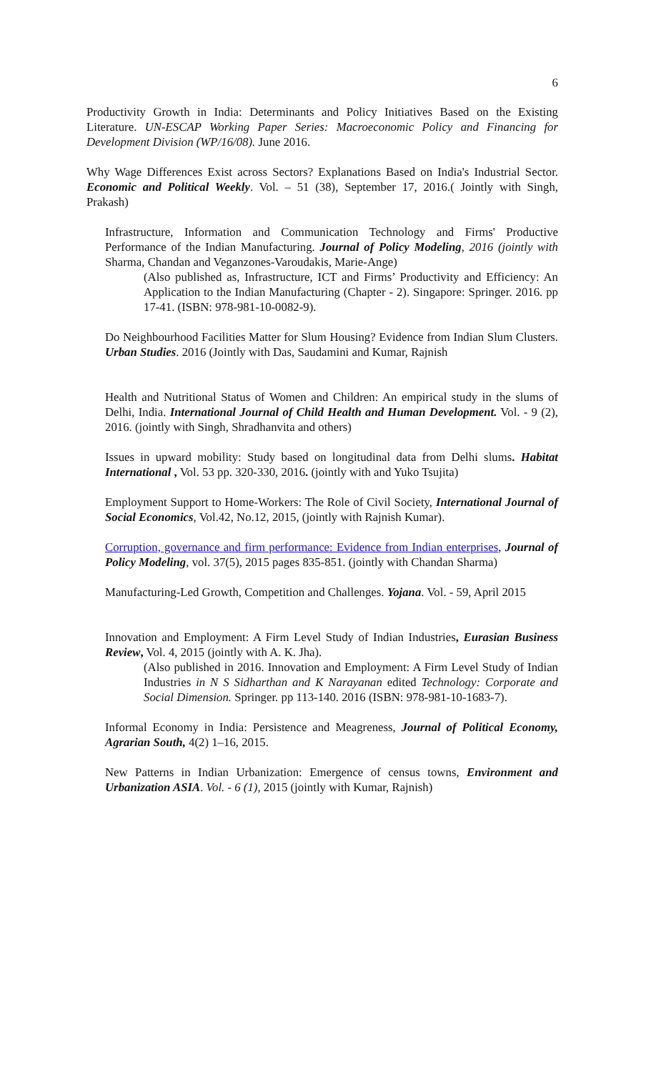6
Productivity Growth in India: Determinants and Policy Initiatives Based on the Existing Literature. UN-ESCAP Working Paper Series: Macroeconomic Policy and Financing for Development Division (WP/16/08). June 2016.
Why Wage Differences Exist across Sectors? Explanations Based on India's Industrial Sector. Economic and Political Weekly. Vol. – 51 (38), September 17, 2016.( Jointly with Singh, Prakash)
Infrastructure, Information and Communication Technology and Firms' Productive Performance of the Indian Manufacturing. Journal of Policy Modeling, 2016 (jointly with Sharma, Chandan and Veganzones-Varoudakis, Marie-Ange)
(Also published as, Infrastructure, ICT and Firms’ Productivity and Efficiency: An Application to the Indian Manufacturing (Chapter - 2). Singapore: Springer. 2016. pp 17-41. (ISBN: 978-981-10-0082-9).
Do Neighbourhood Facilities Matter for Slum Housing? Evidence from Indian Slum Clusters. Urban Studies. 2016 (Jointly with Das, Saudamini and Kumar, Rajnish
Health and Nutritional Status of Women and Children: An empirical study in the slums of Delhi, India. International Journal of Child Health and Human Development. Vol. - 9 (2), 2016. (jointly with Singh, Shradhanvita and others)
Issues in upward mobility: Study based on longitudinal data from Delhi slums. Habitat International , Vol. 53 pp. 320-330, 2016. (jointly with and Yuko Tsujita)
Employment Support to Home-Workers: The Role of Civil Society, International Journal of Social Economics, Vol.42, No.12, 2015, (jointly with Rajnish Kumar).
Corruption, governance and firm performance: Evidence from Indian enterprises, Journal of Policy Modeling, vol. 37(5), 2015 pages 835-851. (jointly with Chandan Sharma)
Manufacturing-Led Growth, Competition and Challenges. Yojana. Vol. - 59, April 2015
Innovation and Employment: A Firm Level Study of Indian Industries, Eurasian Business Review, Vol. 4, 2015 (jointly with A. K. Jha).
(Also published in 2016. Innovation and Employment: A Firm Level Study of Indian Industries in N S Sidharthan and K Narayanan edited Technology: Corporate and Social Dimension. Springer. pp 113-140. 2016 (ISBN: 978-981-10-1683-7).
Informal Economy in India: Persistence and Meagreness, Journal of Political Economy, Agrarian South, 4(2) 1–16, 2015.
New Patterns in Indian Urbanization: Emergence of census towns, Environment and Urbanization ASIA. Vol. - 6 (1), 2015 (jointly with Kumar, Rajnish)